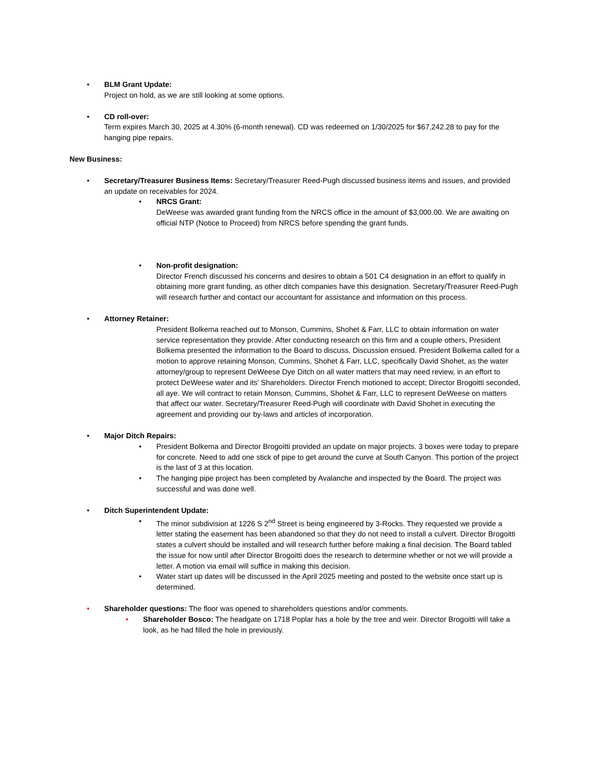• BLM Grant Update:
Project on hold, as we are still looking at some options.
• CD roll-over:
Term expires March 30, 2025 at 4.30% (6-month renewal). CD was redeemed on 1/30/2025 for $67,242.28 to pay for the hanging pipe repairs.
New Business:
• Secretary/Treasurer Business Items: Secretary/Treasurer Reed-Pugh discussed business items and issues, and provided an update on receivables for 2024.
• NRCS Grant:
DeWeese was awarded grant funding from the NRCS office in the amount of $3,000.00. We are awaiting on official NTP (Notice to Proceed) from NRCS before spending the grant funds.
• Non-profit designation:
Director French discussed his concerns and desires to obtain a 501 C4 designation in an effort to qualify in obtaining more grant funding, as other ditch companies have this designation. Secretary/Treasurer Reed-Pugh will research further and contact our accountant for assistance and information on this process.
• Attorney Retainer:
President Bolkema reached out to Monson, Cummins, Shohet & Farr, LLC to obtain information on water service representation they provide. After conducting research on this firm and a couple others, President Bolkema presented the information to the Board to discuss. Discussion ensued. President Bolkema called for a motion to approve retaining Monson, Cummins, Shohet & Farr, LLC, specifically David Shohet, as the water attorney/group to represent DeWeese Dye Ditch on all water matters that may need review, in an effort to protect DeWeese water and its’ Shareholders. Director French motioned to accept; Director Brogoitti seconded, all aye. We will contract to retain Monson, Cummins, Shohet & Farr, LLC to represent DeWeese on matters that affect our water. Secretary/Treasurer Reed-Pugh will coordinate with David Shohet in executing the agreement and providing our by-laws and articles of incorporation.
• Major Ditch Repairs:
• President Bolkema and Director Brogoitti provided an update on major projects. 3 boxes were today to prepare for concrete. Need to add one stick of pipe to get around the curve at South Canyon. This portion of the project is the last of 3 at this location.
• The hanging pipe project has been completed by Avalanche and inspected by the Board. The project was successful and was done well.
• Ditch Superintendent Update:
• The minor subdivision at 1226 S 2<sup>nd</sup> Street is being engineered by 3-Rocks. They requested we provide a letter stating the easement has been abandoned so that they do not need to install a culvert. Director Brogoitti states a culvert should be installed and will research further before making a final decision. The Board tabled the issue for now until after Director Brogoitti does the research to determine whether or not we will provide a letter. A motion via email will suffice in making this decision.
• Water start up dates will be discussed in the April 2025 meeting and posted to the website once start up is determined.
• Shareholder questions: The floor was opened to shareholders questions and/or comments.
• Shareholder Bosco: The headgate on 1718 Poplar has a hole by the tree and weir. Director Brogoitti will take a look, as he had filled the hole in previously.